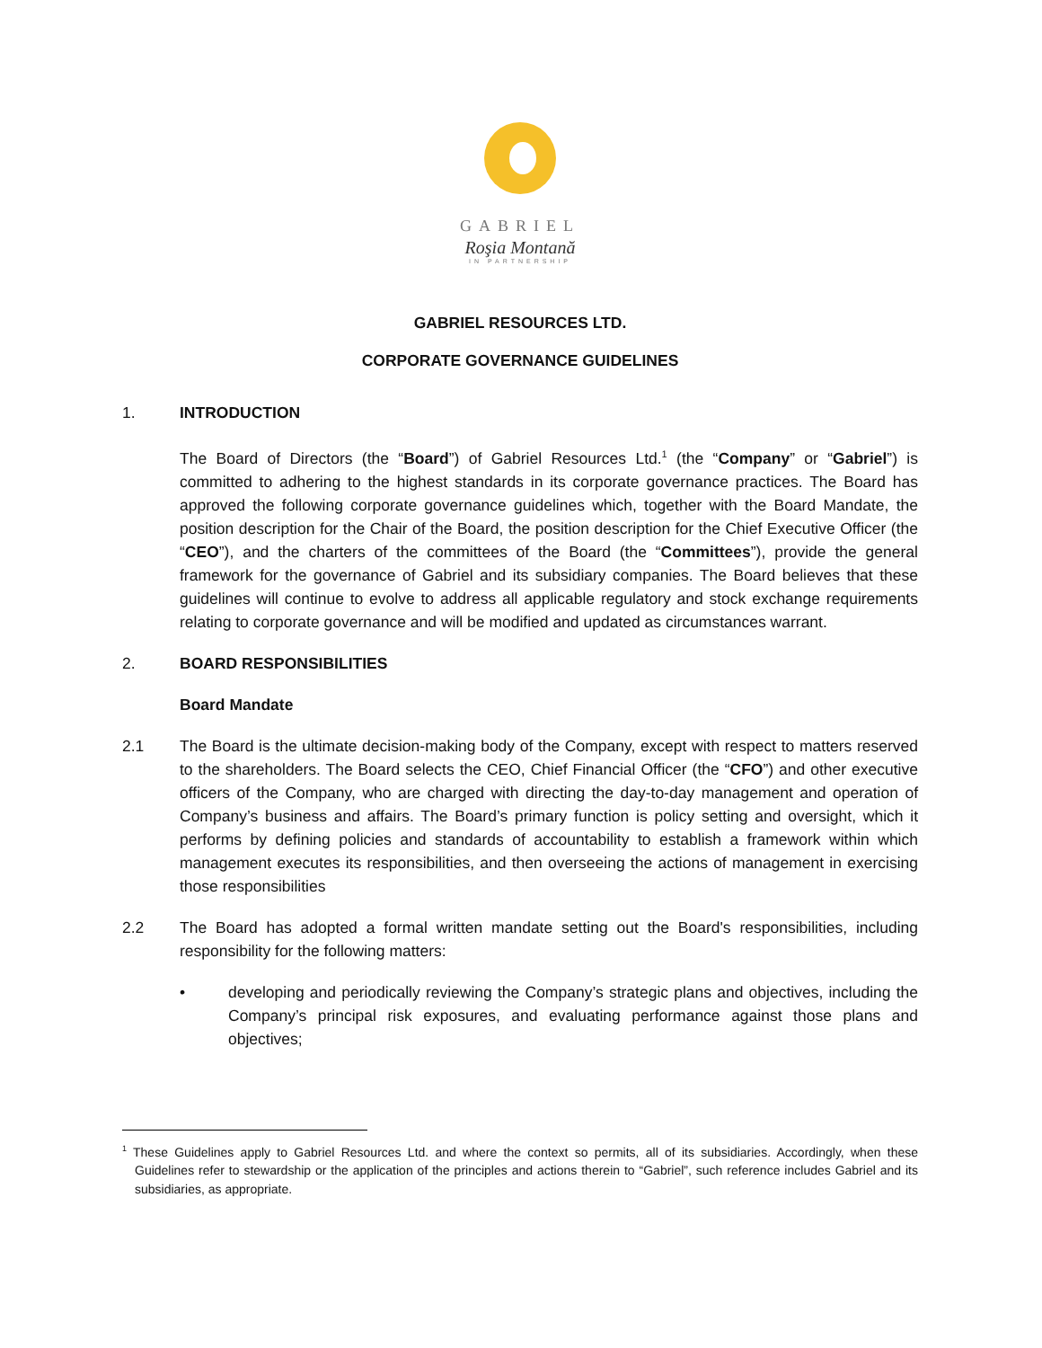GABRIEL
Roşia Montană
IN PARTNERSHIP
GABRIEL RESOURCES LTD.
CORPORATE GOVERNANCE GUIDELINES
1. INTRODUCTION
The Board of Directors (the “Board”) of Gabriel Resources Ltd.<sup>1</sup> (the “Company” or “Gabriel”) is committed to adhering to the highest standards in its corporate governance practices. The Board has approved the following corporate governance guidelines which, together with the Board Mandate, the position description for the Chair of the Board, the position description for the Chief Executive Officer (the “CEO”), and the charters of the committees of the Board (the “Committees”), provide the general framework for the governance of Gabriel and its subsidiary companies. The Board believes that these guidelines will continue to evolve to address all applicable regulatory and stock exchange requirements relating to corporate governance and will be modified and updated as circumstances warrant.
2. BOARD RESPONSIBILITIES
Board Mandate
2.1 The Board is the ultimate decision-making body of the Company, except with respect to matters reserved to the shareholders. The Board selects the CEO, Chief Financial Officer (the “CFO”) and other executive officers of the Company, who are charged with directing the day-to-day management and operation of Company’s business and affairs. The Board’s primary function is policy setting and oversight, which it performs by defining policies and standards of accountability to establish a framework within which management executes its responsibilities, and then overseeing the actions of management in exercising those responsibilities
2.2 The Board has adopted a formal written mandate setting out the Board's responsibilities, including responsibility for the following matters:
• developing and periodically reviewing the Company’s strategic plans and objectives, including the Company’s principal risk exposures, and evaluating performance against those plans and objectives;
<sup>1</sup> These Guidelines apply to Gabriel Resources Ltd. and where the context so permits, all of its subsidiaries. Accordingly, when these Guidelines refer to stewardship or the application of the principles and actions therein to “Gabriel”, such reference includes Gabriel and its subsidiaries, as appropriate.